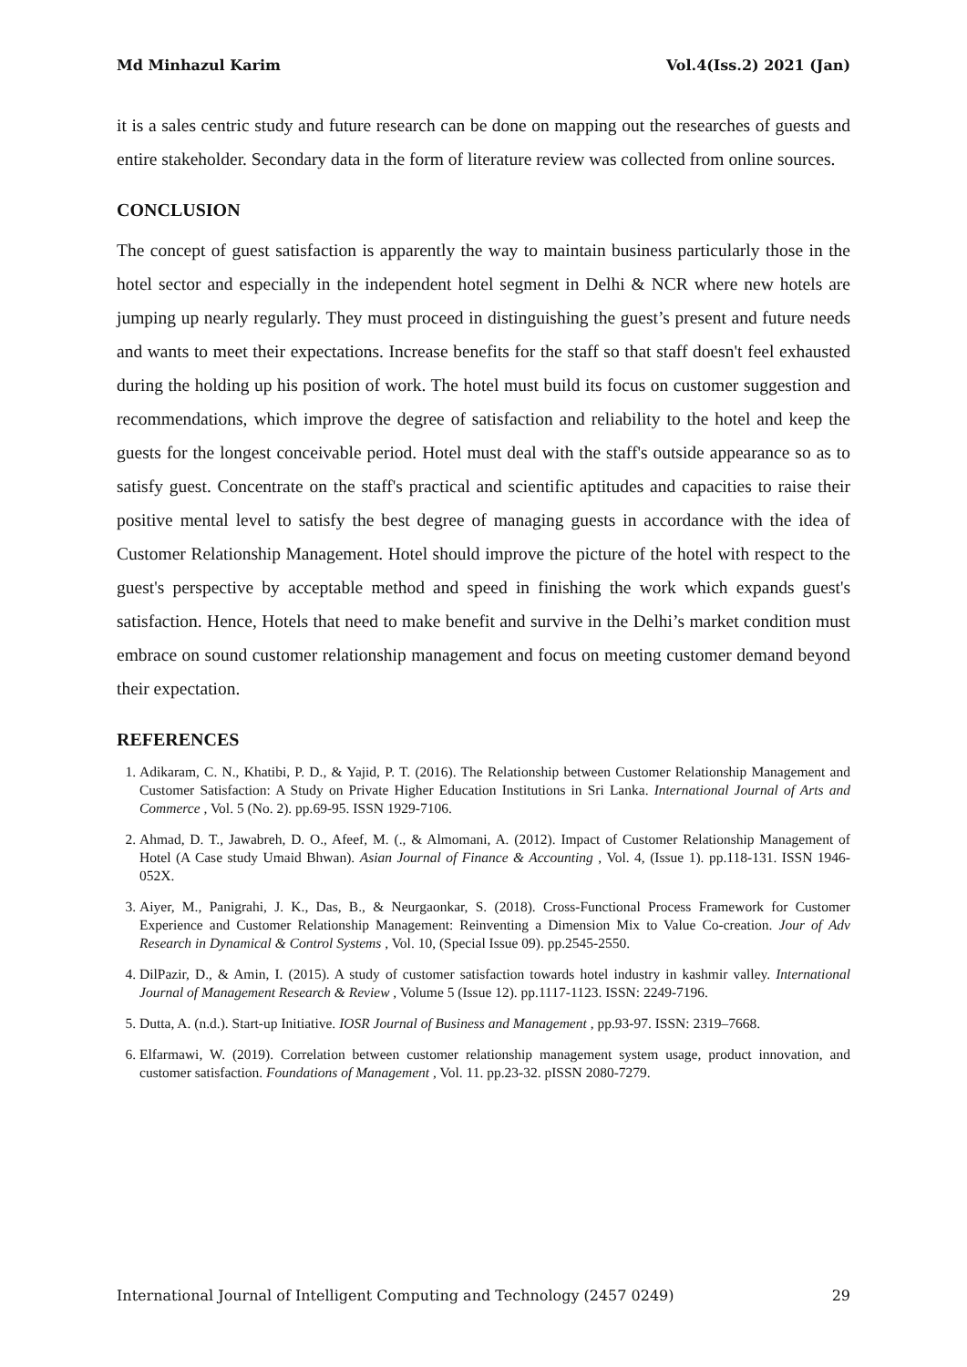Md Minhazul Karim Vol.4(Iss.2) 2021 (Jan)
it is a sales centric study and future research can be done on mapping out the researches of guests and entire stakeholder. Secondary data in the form of literature review was collected from online sources.
CONCLUSION
The concept of guest satisfaction is apparently the way to maintain business particularly those in the hotel sector and especially in the independent hotel segment in Delhi & NCR where new hotels are jumping up nearly regularly. They must proceed in distinguishing the guest’s present and future needs and wants to meet their expectations. Increase benefits for the staff so that staff doesn't feel exhausted during the holding up his position of work. The hotel must build its focus on customer suggestion and recommendations, which improve the degree of satisfaction and reliability to the hotel and keep the guests for the longest conceivable period. Hotel must deal with the staff's outside appearance so as to satisfy guest. Concentrate on the staff's practical and scientific aptitudes and capacities to raise their positive mental level to satisfy the best degree of managing guests in accordance with the idea of Customer Relationship Management. Hotel should improve the picture of the hotel with respect to the guest's perspective by acceptable method and speed in finishing the work which expands guest's satisfaction. Hence, Hotels that need to make benefit and survive in the Delhi’s market condition must embrace on sound customer relationship management and focus on meeting customer demand beyond their expectation.
REFERENCES
1. Adikaram, C. N., Khatibi, P. D., & Yajid, P. T. (2016). The Relationship between Customer Relationship Management and Customer Satisfaction: A Study on Private Higher Education Institutions in Sri Lanka. International Journal of Arts and Commerce , Vol. 5 (No. 2). pp.69-95. ISSN 1929-7106.
2. Ahmad, D. T., Jawabreh, D. O., Afeef, M. (., & Almomani, A. (2012). Impact of Customer Relationship Management of Hotel (A Case study Umaid Bhwan). Asian Journal of Finance & Accounting , Vol. 4, (Issue 1). pp.118-131. ISSN 1946-052X.
3. Aiyer, M., Panigrahi, J. K., Das, B., & Neurgaonkar, S. (2018). Cross-Functional Process Framework for Customer Experience and Customer Relationship Management: Reinventing a Dimension Mix to Value Co-creation. Jour of Adv Research in Dynamical & Control Systems , Vol. 10, (Special Issue 09). pp.2545-2550.
4. DilPazir, D., & Amin, I. (2015). A study of customer satisfaction towards hotel industry in kashmir valley. International Journal of Management Research & Review , Volume 5 (Issue 12). pp.1117-1123. ISSN: 2249-7196.
5. Dutta, A. (n.d.). Start-up Initiative. IOSR Journal of Business and Management , pp.93-97. ISSN: 2319–7668.
6. Elfarmawi, W. (2019). Correlation between customer relationship management system usage, product innovation, and customer satisfaction. Foundations of Management , Vol. 11. pp.23-32. pISSN 2080-7279.
International Journal of Intelligent Computing and Technology (2457 0249) 29